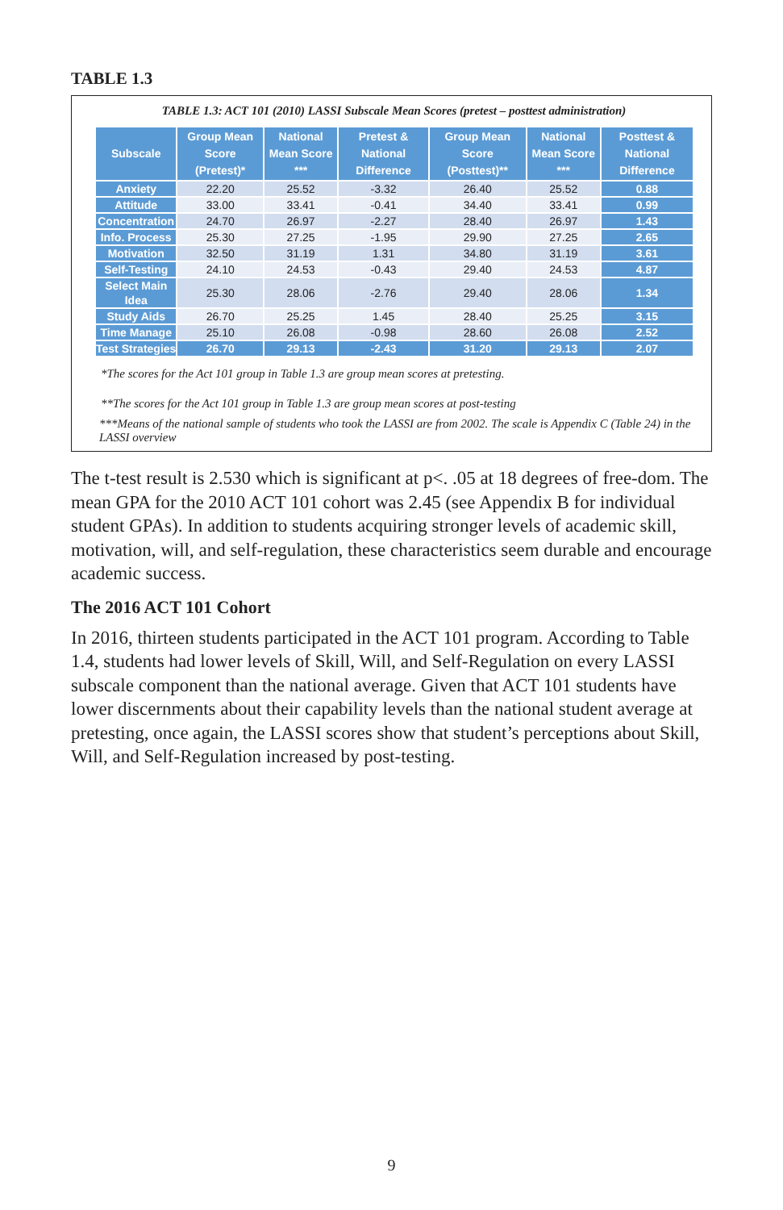TABLE 1.3
TABLE 1.3: ACT 101 (2010) LASSI Subscale Mean Scores (pretest – posttest administration)
| Subscale | Group Mean Score (Pretest)* | National Mean Score *** | Pretest & National Difference | Group Mean Score (Posttest)** | National Mean Score *** | Posttest & National Difference |
| --- | --- | --- | --- | --- | --- | --- |
| Anxiety | 22.20 | 25.52 | -3.32 | 26.40 | 25.52 | 0.88 |
| Attitude | 33.00 | 33.41 | -0.41 | 34.40 | 33.41 | 0.99 |
| Concentration | 24.70 | 26.97 | -2.27 | 28.40 | 26.97 | 1.43 |
| Info. Process | 25.30 | 27.25 | -1.95 | 29.90 | 27.25 | 2.65 |
| Motivation | 32.50 | 31.19 | 1.31 | 34.80 | 31.19 | 3.61 |
| Self-Testing | 24.10 | 24.53 | -0.43 | 29.40 | 24.53 | 4.87 |
| Select Main Idea | 25.30 | 28.06 | -2.76 | 29.40 | 28.06 | 1.34 |
| Study Aids | 26.70 | 25.25 | 1.45 | 28.40 | 25.25 | 3.15 |
| Time Manage | 25.10 | 26.08 | -0.98 | 28.60 | 26.08 | 2.52 |
| Test Strategies | 26.70 | 29.13 | -2.43 | 31.20 | 29.13 | 2.07 |
*The scores for the Act 101 group in Table 1.3 are group mean scores at pretesting.
**The scores for the Act 101 group in Table 1.3 are group mean scores at post-testing
***Means of the national sample of students who took the LASSI are from 2002. The scale is Appendix C (Table 24) in the LASSI overview
The t-test result is 2.530 which is significant at p<. .05 at 18 degrees of free-dom. The mean GPA for the 2010 ACT 101 cohort was 2.45 (see Appendix B for individual student GPAs). In addition to students acquiring stronger levels of academic skill, motivation, will, and self-regulation, these characteristics seem durable and encourage academic success.
The 2016 ACT 101 Cohort
In 2016, thirteen students participated in the ACT 101 program. According to Table 1.4, students had lower levels of Skill, Will, and Self-Regulation on every LASSI subscale component than the national average. Given that ACT 101 students have lower discernments about their capability levels than the national student average at pretesting, once again, the LASSI scores show that student’s perceptions about Skill, Will, and Self-Regulation increased by post-testing.
9